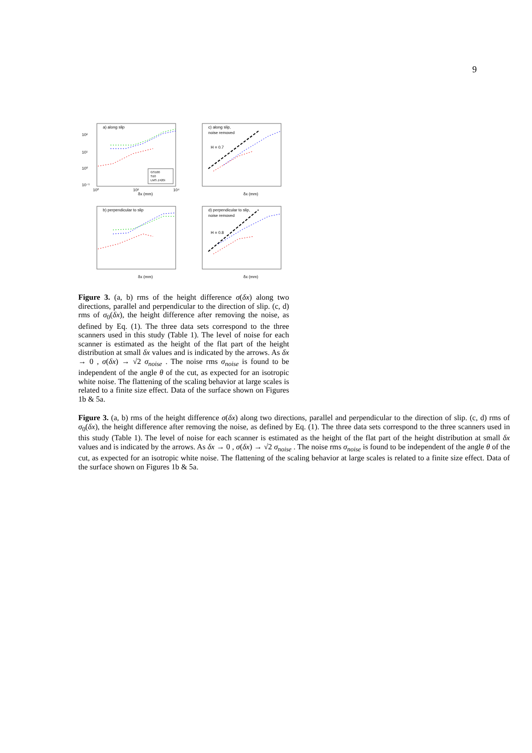9
a) along slip
δx (mm)
10²
10¹
10⁰
10⁻¹
10⁰
10²
10⁴
GS100
S10
LMS Z420i
c) along slip,
noise removed
H = 0.7
δx (mm)
b) perpendicular to slip
δx (mm)
d) perpendicular to slip,
noise removed
H = 0.8
δx (mm)
Figure 3. (a, b) rms of the height difference σ(δx) along two directions, parallel and perpendicular to the direction of slip. (c, d) rms of σ<sub>0</sub>(δx), the height difference after removing the noise, as defined by Eq. (1). The three data sets correspond to the three scanners used in this study (Table 1). The level of noise for each scanner is estimated as the height of the flat part of the height distribution at small δx values and is indicated by the arrows. As δx → 0 , σ(δx) → √2 σ<sub>noise</sub> . The noise rms σ<sub>noise</sub> is found to be independent of the angle θ of the cut, as expected for an isotropic white noise. The flattening of the scaling behavior at large scales is related to a finite size effect. Data of the surface shown on Figures 1b & 5a.
Figure 3. (a, b) rms of the height difference σ(δx) along two directions, parallel and perpendicular to the direction of slip. (c, d) rms of σ<sub>0</sub>(δx), the height difference after removing the noise, as defined by Eq. (1). The three data sets correspond to the three scanners used in this study (Table 1). The level of noise for each scanner is estimated as the height of the flat part of the height distribution at small δx values and is indicated by the arrows. As δx → 0 , σ(δx) → √2 σ<sub>noise</sub> . The noise rms σ<sub>noise</sub> is found to be independent of the angle θ of the cut, as expected for an isotropic white noise. The flattening of the scaling behavior at large scales is related to a finite size effect. Data of the surface shown on Figures 1b & 5a.